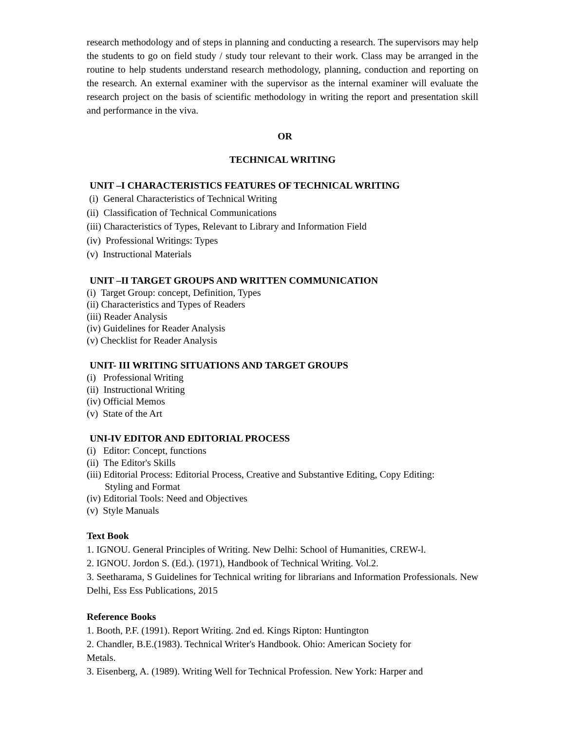research methodology and of steps in planning and conducting a research. The supervisors may help the students to go on field study / study tour relevant to their work. Class may be arranged in the routine to help students understand research methodology, planning, conduction and reporting on the research. An external examiner with the supervisor as the internal examiner will evaluate the research project on the basis of scientific methodology in writing the report and presentation skill and performance in the viva.
OR
TECHNICAL WRITING
UNIT –I CHARACTERISTICS FEATURES OF TECHNICAL WRITING
(i) General Characteristics of Technical Writing
(ii) Classification of Technical Communications
(iii) Characteristics of Types, Relevant to Library and Information Field
(iv) Professional Writings: Types
(v) Instructional Materials
UNIT –II TARGET GROUPS AND WRITTEN COMMUNICATION
(i) Target Group: concept, Definition, Types
(ii) Characteristics and Types of Readers
(iii) Reader Analysis
(iv) Guidelines for Reader Analysis
(v) Checklist for Reader Analysis
UNIT- III WRITING SITUATIONS AND TARGET GROUPS
(i) Professional Writing
(ii) Instructional Writing
(iv) Official Memos
(v) State of the Art
UNI-IV EDITOR AND EDITORIAL PROCESS
(i) Editor: Concept, functions
(ii) The Editor's Skills
(iii) Editorial Process: Editorial Process, Creative and Substantive Editing, Copy Editing:
Styling and Format
(iv) Editorial Tools: Need and Objectives
(v) Style Manuals
Text Book
1. IGNOU. General Principles of Writing. New Delhi: School of Humanities, CREW-l.
2. IGNOU. Jordon S. (Ed.). (1971), Handbook of Technical Writing. Vol.2.
3. Seetharama, S Guidelines for Technical writing for librarians and Information Professionals. New Delhi, Ess Ess Publications, 2015
Reference Books
1. Booth, P.F. (1991). Report Writing. 2nd ed. Kings Ripton: Huntington
2. Chandler, B.E.(1983). Technical Writer's Handbook. Ohio: American Society for
Metals.
3. Eisenberg, A. (1989). Writing Well for Technical Profession. New York: Harper and